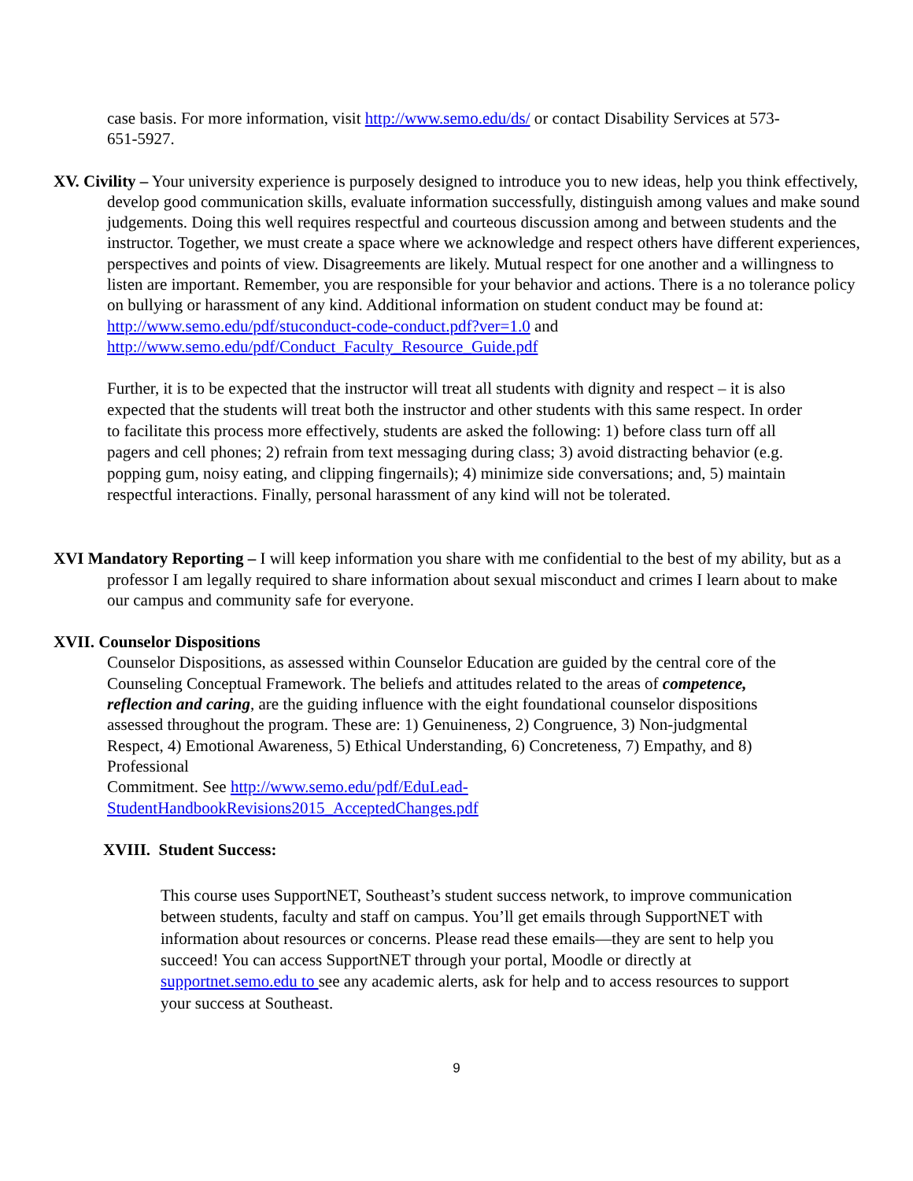case basis. For more information, visit http://www.semo.edu/ds/ or contact Disability Services at 573-651-5927.
XV. Civility – Your university experience is purposely designed to introduce you to new ideas, help you think effectively, develop good communication skills, evaluate information successfully, distinguish among values and make sound judgements. Doing this well requires respectful and courteous discussion among and between students and the instructor. Together, we must create a space where we acknowledge and respect others have different experiences, perspectives and points of view. Disagreements are likely. Mutual respect for one another and a willingness to listen are important. Remember, you are responsible for your behavior and actions. There is a no tolerance policy on bullying or harassment of any kind. Additional information on student conduct may be found at: http://www.semo.edu/pdf/stuconduct-code-conduct.pdf?ver=1.0 and http://www.semo.edu/pdf/Conduct_Faculty_Resource_Guide.pdf
Further, it is to be expected that the instructor will treat all students with dignity and respect – it is also expected that the students will treat both the instructor and other students with this same respect. In order to facilitate this process more effectively, students are asked the following: 1) before class turn off all pagers and cell phones; 2) refrain from text messaging during class; 3) avoid distracting behavior (e.g. popping gum, noisy eating, and clipping fingernails); 4) minimize side conversations; and, 5) maintain respectful interactions. Finally, personal harassment of any kind will not be tolerated.
XVI Mandatory Reporting – I will keep information you share with me confidential to the best of my ability, but as a professor I am legally required to share information about sexual misconduct and crimes I learn about to make our campus and community safe for everyone.
XVII. Counselor Dispositions
Counselor Dispositions, as assessed within Counselor Education are guided by the central core of the Counseling Conceptual Framework. The beliefs and attitudes related to the areas of competence, reflection and caring, are the guiding influence with the eight foundational counselor dispositions assessed throughout the program. These are: 1) Genuineness, 2) Congruence, 3) Non-judgmental Respect, 4) Emotional Awareness, 5) Ethical Understanding, 6) Concreteness, 7) Empathy, and 8) Professional
Commitment. See http://www.semo.edu/pdf/EduLead-
StudentHandbookRevisions2015_AcceptedChanges.pdf
XVIII. Student Success:
This course uses SupportNET, Southeast’s student success network, to improve communication between students, faculty and staff on campus. You’ll get emails through SupportNET with information about resources or concerns. Please read these emails—they are sent to help you succeed! You can access SupportNET through your portal, Moodle or directly at supportnet.semo.edu to see any academic alerts, ask for help and to access resources to support your success at Southeast.
9